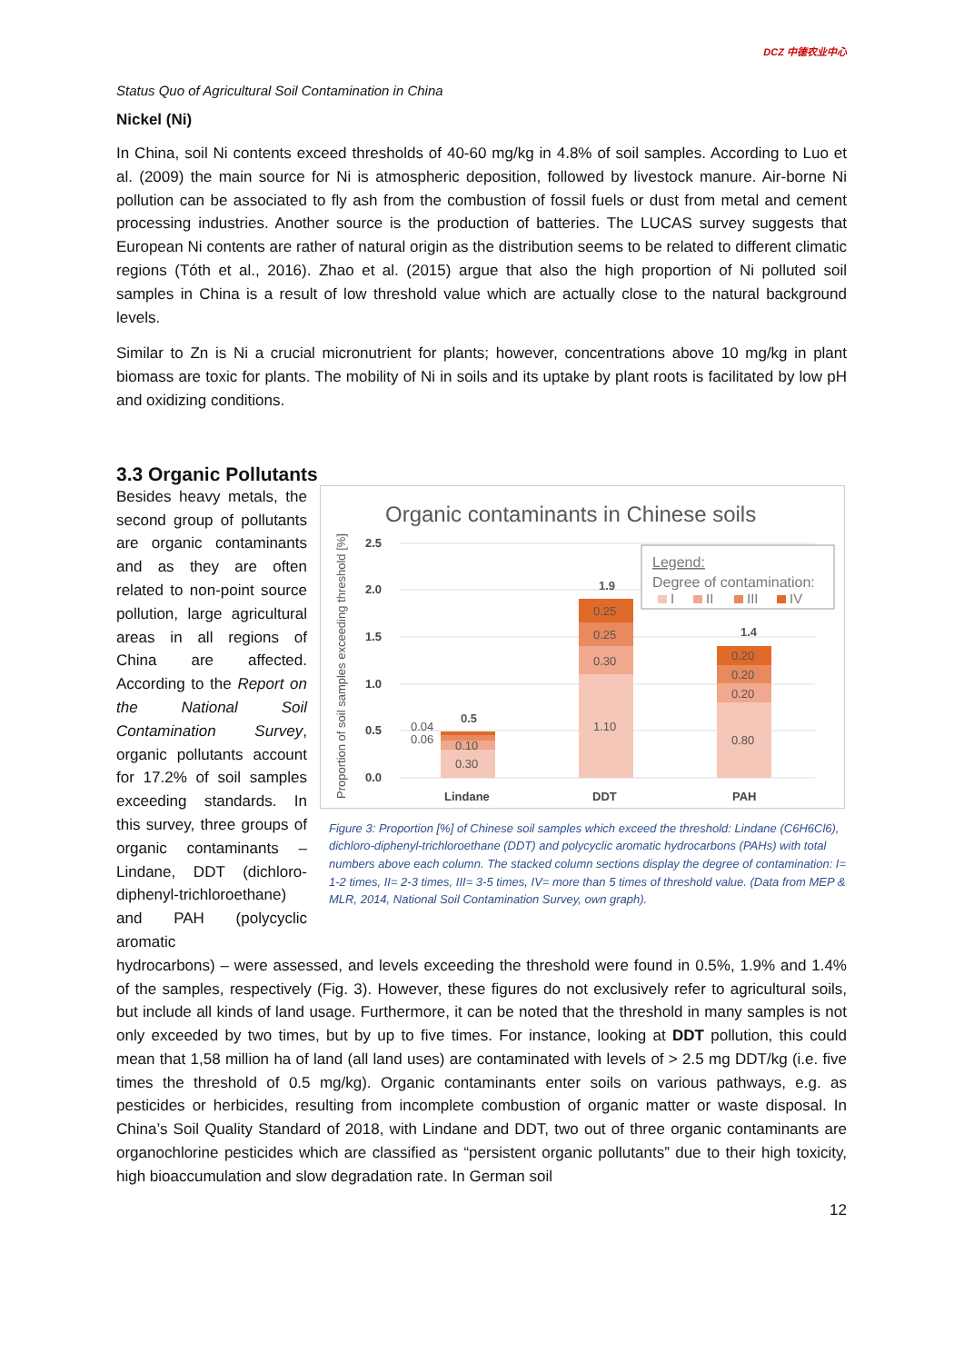Status Quo of Agricultural Soil Contamination in China DCZ 中德农业中心
Nickel (Ni)
In China, soil Ni contents exceed thresholds of 40-60 mg/kg in 4.8% of soil samples. According to Luo et al. (2009) the main source for Ni is atmospheric deposition, followed by livestock manure. Air-borne Ni pollution can be associated to fly ash from the combustion of fossil fuels or dust from metal and cement processing industries. Another source is the production of batteries. The LUCAS survey suggests that European Ni contents are rather of natural origin as the distribution seems to be related to different climatic regions (Tóth et al., 2016). Zhao et al. (2015) argue that also the high proportion of Ni polluted soil samples in China is a result of low threshold value which are actually close to the natural background levels.
Similar to Zn is Ni a crucial micronutrient for plants; however, concentrations above 10 mg/kg in plant biomass are toxic for plants. The mobility of Ni in soils and its uptake by plant roots is facilitated by low pH and oxidizing conditions.
3.3 Organic Pollutants
Besides heavy metals, the second group of pollutants are organic contaminants and as they are often related to non-point source pollution, large agricultural areas in all regions of China are affected. According to the Report on the National Soil Contamination Survey, organic pollutants account for 17.2% of soil samples exceeding standards. In this survey, three groups of organic contaminants – Lindane, DDT (dichloro-diphenyl-trichloroethane) and PAH (polycyclic aromatic
Organic contaminants in Chinese soils
Proportion of soil samples exceeding threshold [%]
2.5
2.0
1.5
1.0
0.5
0.0
0.30
0.10
0.04
0.06
1.10
0.30
0.25
0.25
0.80
0.20
0.20
0.20
0.5
1.9
1.4
Lindane
DDT
PAH
Legend:
Degree of contamination:
I
II
III
IV
Figure 3: Proportion [%] of Chinese soil samples which exceed the threshold: Lindane (C6H6Cl6), dichloro-diphenyl-trichloroethane (DDT) and polycyclic aromatic hydrocarbons (PAHs) with total numbers above each column. The stacked column sections display the degree of contamination: I= 1-2 times, II= 2-3 times, III= 3-5 times, IV= more than 5 times of threshold value. (Data from MEP & MLR, 2014, National Soil Contamination Survey, own graph).
hydrocarbons) – were assessed, and levels exceeding the threshold were found in 0.5%, 1.9% and 1.4% of the samples, respectively (Fig. 3). However, these figures do not exclusively refer to agricultural soils, but include all kinds of land usage. Furthermore, it can be noted that the threshold in many samples is not only exceeded by two times, but by up to five times. For instance, looking at DDT pollution, this could mean that 1,58 million ha of land (all land uses) are contaminated with levels of > 2.5 mg DDT/kg (i.e. five times the threshold of 0.5 mg/kg). Organic contaminants enter soils on various pathways, e.g. as pesticides or herbicides, resulting from incomplete combustion of organic matter or waste disposal. In China’s Soil Quality Standard of 2018, with Lindane and DDT, two out of three organic contaminants are organochlorine pesticides which are classified as “persistent organic pollutants” due to their high toxicity, high bioaccumulation and slow degradation rate. In German soil
12